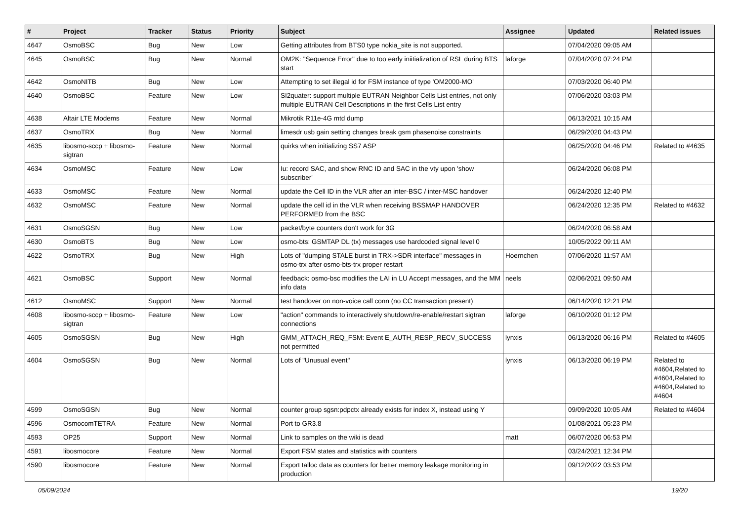| # | Project | Tracker | Status | Priority | Subject | Assignee | Updated | Related issues |
| --- | --- | --- | --- | --- | --- | --- | --- | --- |
| 4647 | OsmoBSC | Bug | New | Low | Getting attributes from BTS0 type nokia_site is not supported. | | 07/04/2020 09:05 AM | |
| 4645 | OsmoBSC | Bug | New | Normal | OM2K: "Sequence Error" due to too early iniitialization of RSL during BTS start | laforge | 07/04/2020 07:24 PM | |
| 4642 | OsmoNITB | Bug | New | Low | Attempting to set illegal id for FSM instance of type 'OM2000-MO' | | 07/03/2020 06:40 PM | |
| 4640 | OsmoBSC | Feature | New | Low | SI2quater: support multiple EUTRAN Neighbor Cells List entries, not only multiple EUTRAN Cell Descriptions in the first Cells List entry | | 07/06/2020 03:03 PM | |
| 4638 | Altair LTE Modems | Feature | New | Normal | Mikrotik R11e-4G mtd dump | | 06/13/2021 10:15 AM | |
| 4637 | OsmoTRX | Bug | New | Normal | limesdr usb gain setting changes break gsm phasenoise constraints | | 06/29/2020 04:43 PM | |
| 4635 | libosmo-sccp + libosmo-sigtran | Feature | New | Normal | quirks when initializing SS7 ASP | | 06/25/2020 04:46 PM | Related to #4635 |
| 4634 | OsmoMSC | Feature | New | Low | Iu: record SAC, and show RNC ID and SAC in the vty upon 'show subscriber' | | 06/24/2020 06:08 PM | |
| 4633 | OsmoMSC | Feature | New | Normal | update the Cell ID in the VLR after an inter-BSC / inter-MSC handover | | 06/24/2020 12:40 PM | |
| 4632 | OsmoMSC | Feature | New | Normal | update the cell id in the VLR when receiving BSSMAP HANDOVER PERFORMED from the BSC | | 06/24/2020 12:35 PM | Related to #4632 |
| 4631 | OsmoSGSN | Bug | New | Low | packet/byte counters don't work for 3G | | 06/24/2020 06:58 AM | |
| 4630 | OsmoBTS | Bug | New | Low | osmo-bts: GSMTAP DL (tx) messages use hardcoded signal level 0 | | 10/05/2022 09:11 AM | |
| 4622 | OsmoTRX | Bug | New | High | Lots of "dumping STALE burst in TRX->SDR interface" messages in osmo-trx after osmo-bts-trx proper restart | Hoernchen | 07/06/2020 11:57 AM | |
| 4621 | OsmoBSC | Support | New | Normal | feedback: osmo-bsc modifies the LAI in LU Accept messages, and the MM info data | neels | 02/06/2021 09:50 AM | |
| 4612 | OsmoMSC | Support | New | Normal | test handover on non-voice call conn (no CC transaction present) | | 06/14/2020 12:21 PM | |
| 4608 | libosmo-sccp + libosmo-sigtran | Feature | New | Low | "action" commands to interactively shutdown/re-enable/restart sigtran connections | laforge | 06/10/2020 01:12 PM | |
| 4605 | OsmoSGSN | Bug | New | High | GMM_ATTACH_REQ_FSM: Event E_AUTH_RESP_RECV_SUCCESS not permitted | lynxis | 06/13/2020 06:16 PM | Related to #4605 |
| 4604 | OsmoSGSN | Bug | New | Normal | Lots of "Unusual event" | lynxis | 06/13/2020 06:19 PM | Related to #4604,Related to #4604,Related to #4604,Related to #4604 |
| 4599 | OsmoSGSN | Bug | New | Normal | counter group sgsn:pdpctx already exists for index X, instead using Y | | 09/09/2020 10:05 AM | Related to #4604 |
| 4596 | OsmocomTETRA | Feature | New | Normal | Port to GR3.8 | | 01/08/2021 05:23 PM | |
| 4593 | OP25 | Support | New | Normal | Link to samples on the wiki is dead | matt | 06/07/2020 06:53 PM | |
| 4591 | libosmocore | Feature | New | Normal | Export FSM states and statistics with counters | | 03/24/2021 12:34 PM | |
| 4590 | libosmocore | Feature | New | Normal | Export talloc data as counters for better memory leakage monitoring in production | | 09/12/2022 03:53 PM | |
05/09/2024 19/20